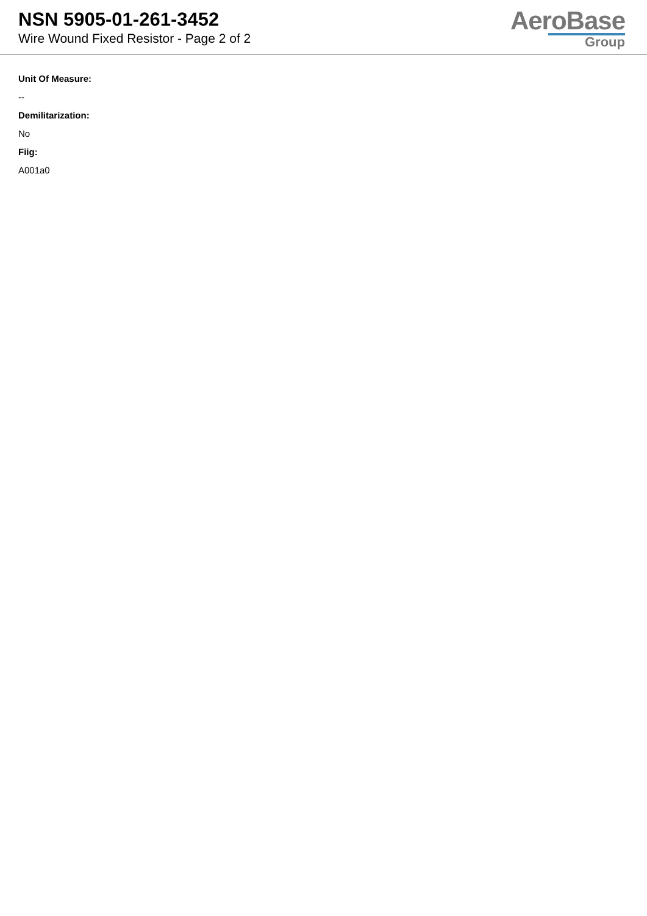NSN 5905-01-261-3452
Wire Wound Fixed Resistor - Page 2 of 2
AeroBase
Group
Unit Of Measure:
--
Demilitarization:
No
Fiig:
A001a0